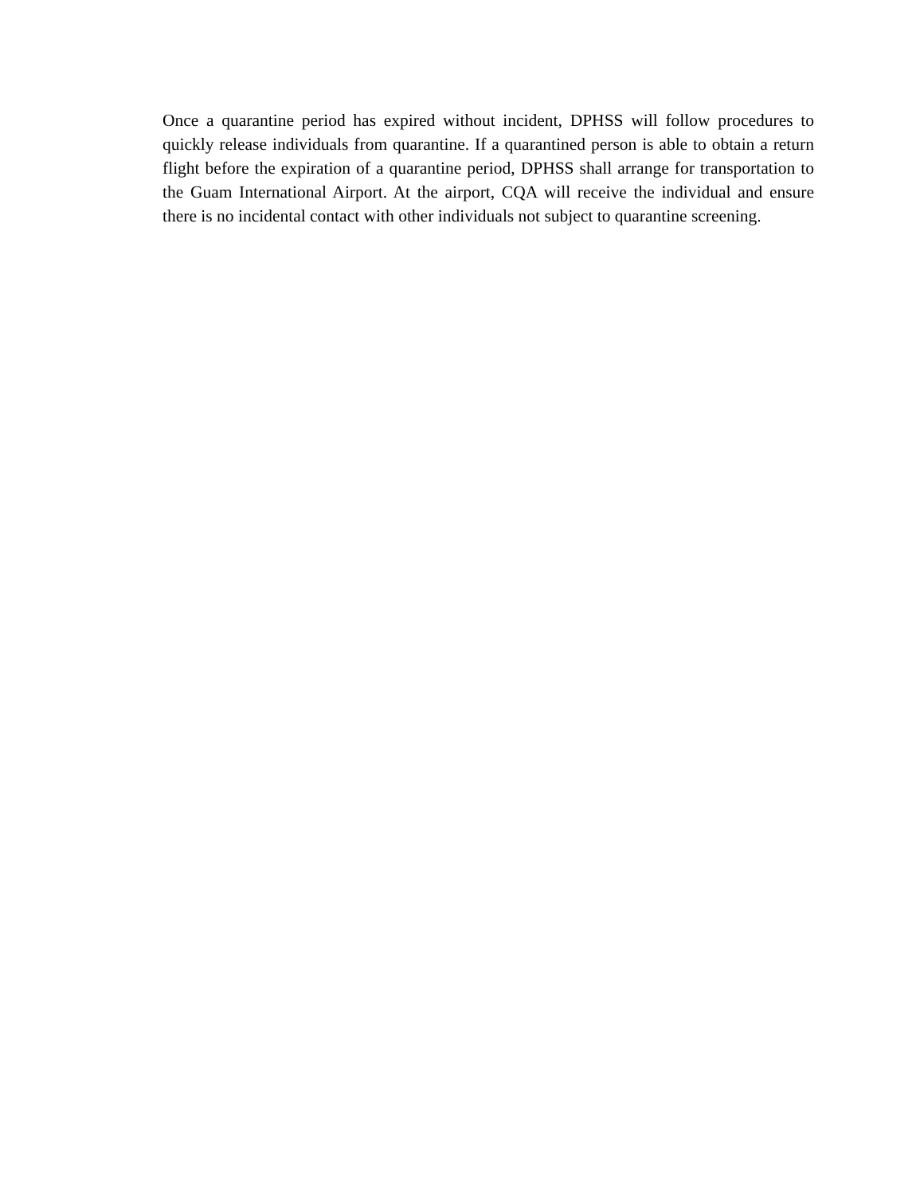Once a quarantine period has expired without incident, DPHSS will follow procedures to quickly release individuals from quarantine. If a quarantined person is able to obtain a return flight before the expiration of a quarantine period, DPHSS shall arrange for transportation to the Guam International Airport. At the airport, CQA will receive the individual and ensure there is no incidental contact with other individuals not subject to quarantine screening.